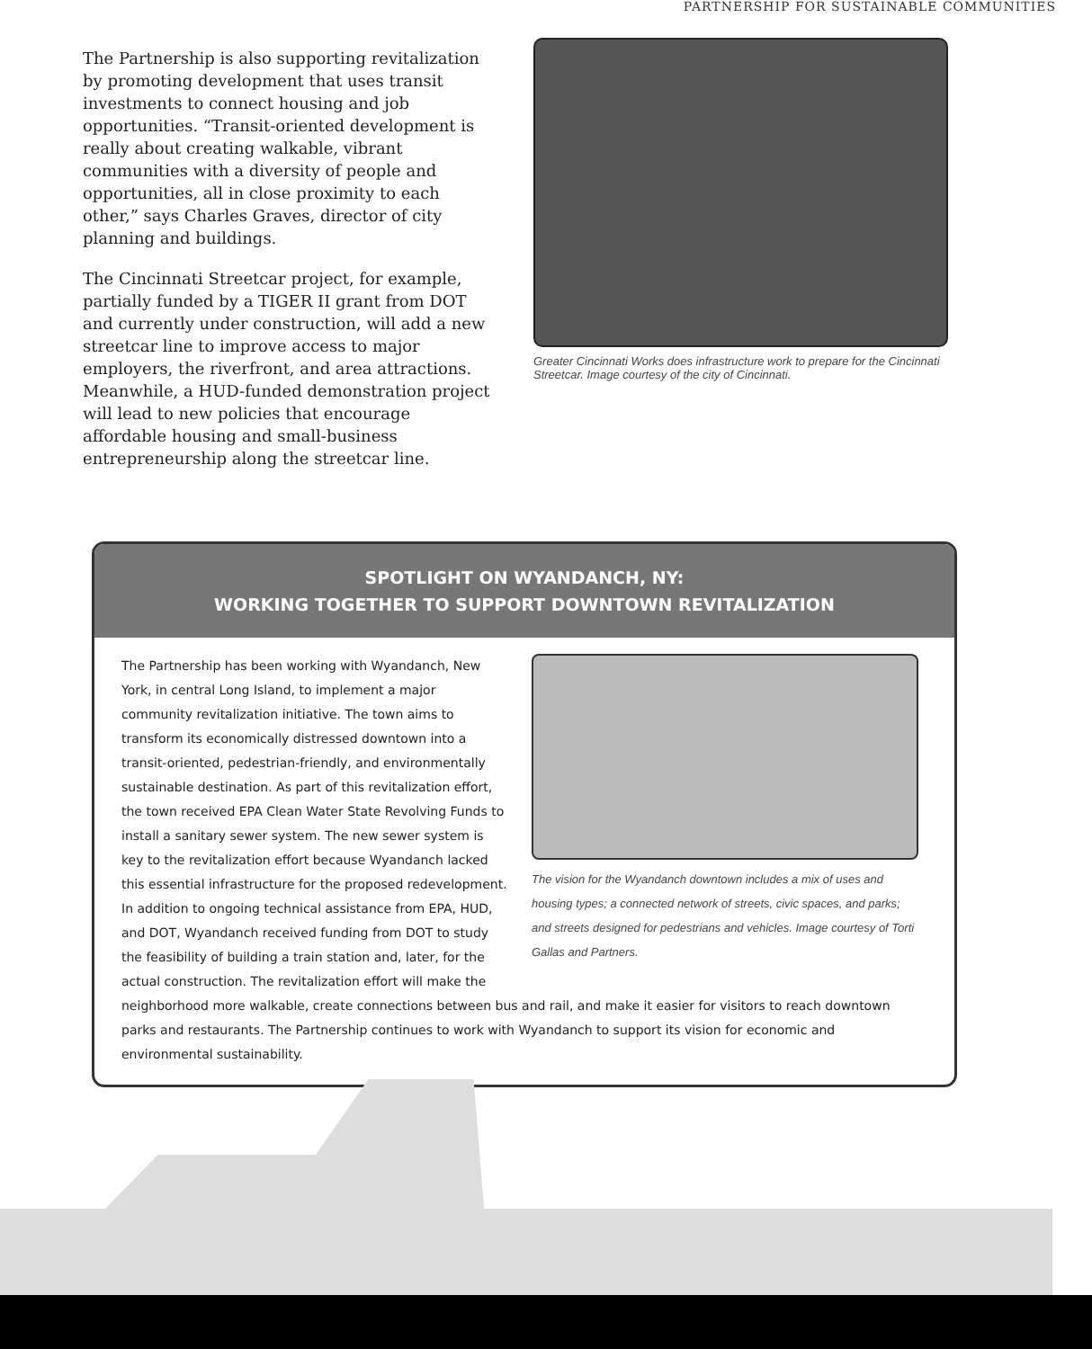PARTNERSHIP FOR SUSTAINABLE COMMUNITIES
The Partnership is also supporting revitalization by promoting development that uses transit investments to connect housing and job opportunities. “Transit-oriented development is really about creating walkable, vibrant communities with a diversity of people and opportunities, all in close proximity to each other,” says Charles Graves, director of city planning and buildings.
The Cincinnati Streetcar project, for example, partially funded by a TIGER II grant from DOT and currently under construction, will add a new streetcar line to improve access to major employers, the riverfront, and area attractions. Meanwhile, a HUD-funded demonstration project will lead to new policies that encourage affordable housing and small-business entrepreneurship along the streetcar line.
Greater Cincinnati Works does infrastructure work to prepare for the Cincinnati Streetcar. Image courtesy of the city of Cincinnati.
SPOTLIGHT ON WYANDANCH, NY:
WORKING TOGETHER TO SUPPORT DOWNTOWN REVITALIZATION
The vision for the Wyandanch downtown includes a mix of uses and housing types; a connected network of streets, civic spaces, and parks; and streets designed for pedestrians and vehicles. Image courtesy of Torti Gallas and Partners.
The Partnership has been working with Wyandanch, New York, in central Long Island, to implement a major community revitalization initiative. The town aims to transform its economically distressed downtown into a transit-oriented, pedestrian-friendly, and environmentally sustainable destination. As part of this revitalization effort, the town received EPA Clean Water State Revolving Funds to install a sanitary sewer system. The new sewer system is key to the revitalization effort because Wyandanch lacked this essential infrastructure for the proposed redevelopment. In addition to ongoing technical assistance from EPA, HUD, and DOT, Wyandanch received funding from DOT to study the feasibility of building a train station and, later, for the actual construction. The revitalization effort will make the neighborhood more walkable, create connections between bus and rail, and make it easier for visitors to reach downtown parks and restaurants. The Partnership continues to work with Wyandanch to support its vision for economic and environmental sustainability.